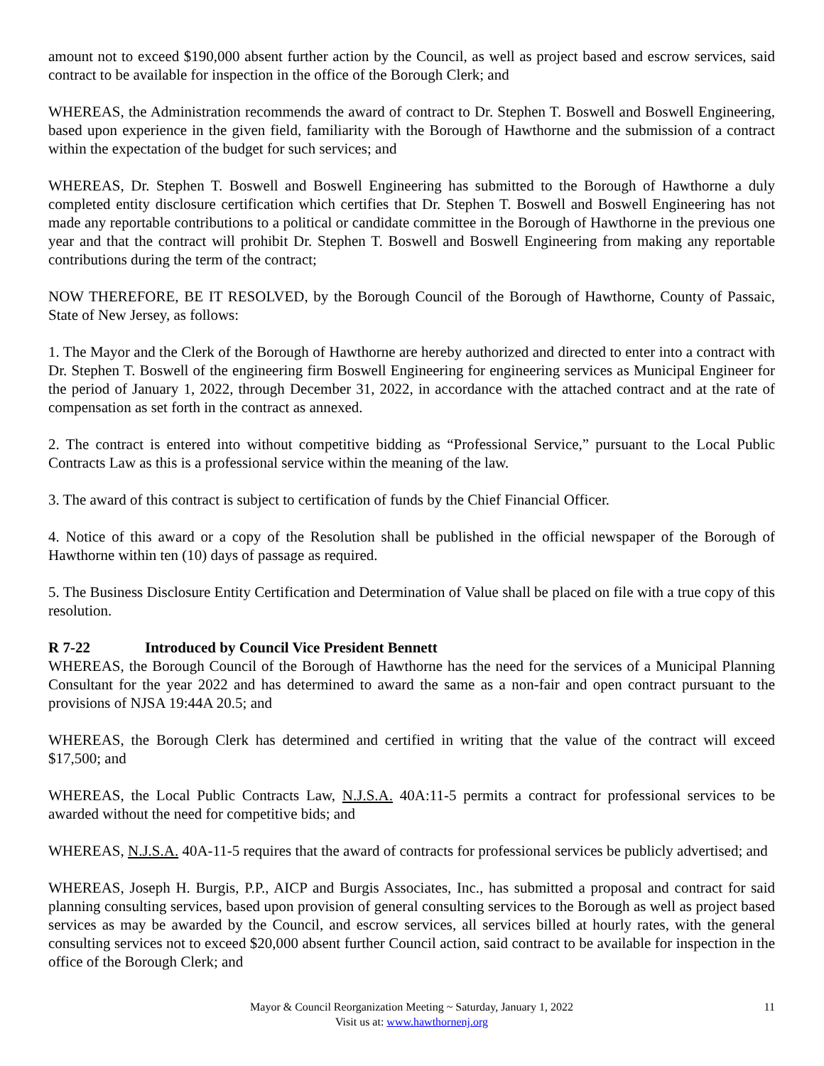amount not to exceed $190,000 absent further action by the Council, as well as project based and escrow services, said contract to be available for inspection in the office of the Borough Clerk; and
WHEREAS, the Administration recommends the award of contract to Dr. Stephen T. Boswell and Boswell Engineering, based upon experience in the given field, familiarity with the Borough of Hawthorne and the submission of a contract within the expectation of the budget for such services; and
WHEREAS, Dr. Stephen T. Boswell and Boswell Engineering has submitted to the Borough of Hawthorne a duly completed entity disclosure certification which certifies that Dr. Stephen T. Boswell and Boswell Engineering has not made any reportable contributions to a political or candidate committee in the Borough of Hawthorne in the previous one year and that the contract will prohibit Dr. Stephen T. Boswell and Boswell Engineering from making any reportable contributions during the term of the contract;
NOW THEREFORE, BE IT RESOLVED, by the Borough Council of the Borough of Hawthorne, County of Passaic, State of New Jersey, as follows:
1. The Mayor and the Clerk of the Borough of Hawthorne are hereby authorized and directed to enter into a contract with Dr. Stephen T. Boswell of the engineering firm Boswell Engineering for engineering services as Municipal Engineer for the period of January 1, 2022, through December 31, 2022, in accordance with the attached contract and at the rate of compensation as set forth in the contract as annexed.
2. The contract is entered into without competitive bidding as “Professional Service,” pursuant to the Local Public Contracts Law as this is a professional service within the meaning of the law.
3. The award of this contract is subject to certification of funds by the Chief Financial Officer.
4. Notice of this award or a copy of the Resolution shall be published in the official newspaper of the Borough of Hawthorne within ten (10) days of passage as required.
5. The Business Disclosure Entity Certification and Determination of Value shall be placed on file with a true copy of this resolution.
R 7-22 Introduced by Council Vice President Bennett
WHEREAS, the Borough Council of the Borough of Hawthorne has the need for the services of a Municipal Planning Consultant for the year 2022 and has determined to award the same as a non-fair and open contract pursuant to the provisions of NJSA 19:44A 20.5; and
WHEREAS, the Borough Clerk has determined and certified in writing that the value of the contract will exceed $17,500; and
WHEREAS, the Local Public Contracts Law, N.J.S.A. 40A:11-5 permits a contract for professional services to be awarded without the need for competitive bids; and
WHEREAS, N.J.S.A. 40A-11-5 requires that the award of contracts for professional services be publicly advertised; and
WHEREAS, Joseph H. Burgis, P.P., AICP and Burgis Associates, Inc., has submitted a proposal and contract for said planning consulting services, based upon provision of general consulting services to the Borough as well as project based services as may be awarded by the Council, and escrow services, all services billed at hourly rates, with the general consulting services not to exceed $20,000 absent further Council action, said contract to be available for inspection in the office of the Borough Clerk; and
Mayor & Council Reorganization Meeting ~ Saturday, January 1, 2022
Visit us at: www.hawthornenj.org
11